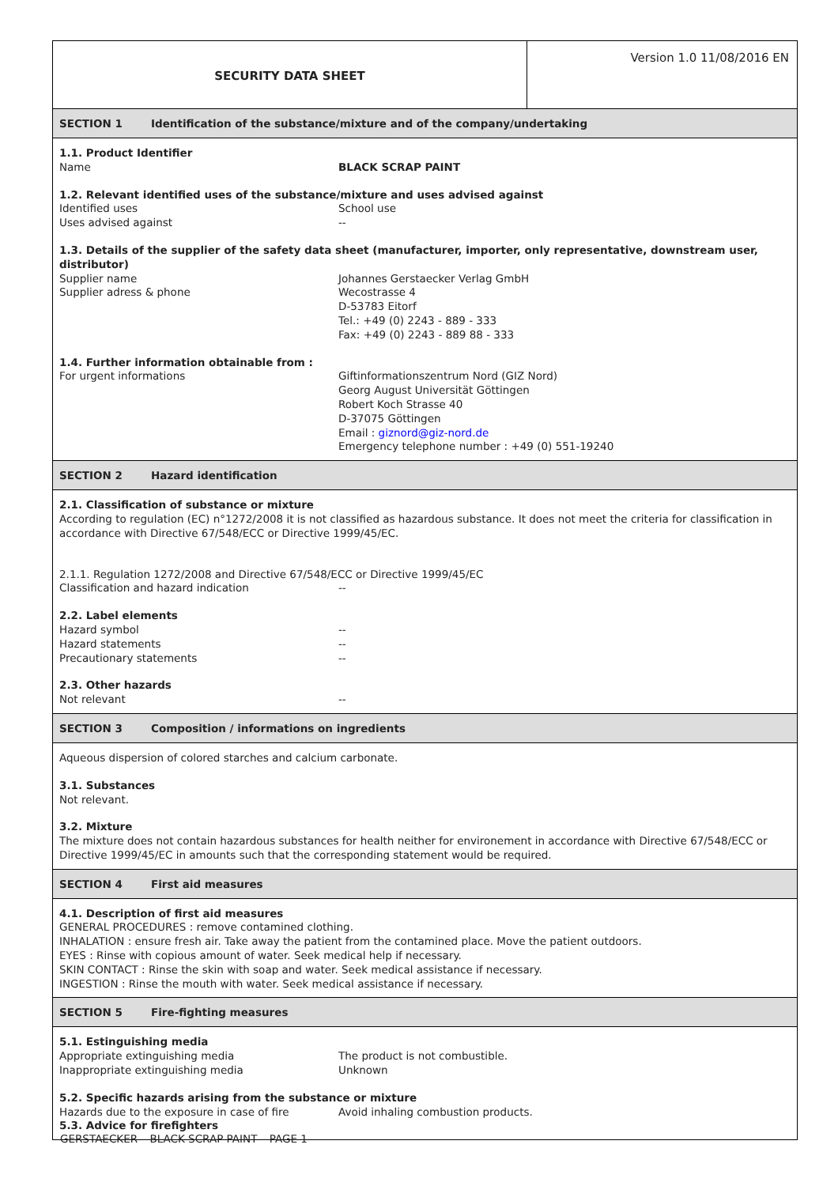SECURITY DATA SHEET
Version 1.0 11/08/2016 EN
SECTION 1 Identification of the substance/mixture and of the company/undertaking
1.1. Product Identifier
Name BLACK SCRAP PAINT
1.2. Relevant identified uses of the substance/mixture and uses advised against
Identified uses School use
Uses advised against --
1.3. Details of the supplier of the safety data sheet (manufacturer, importer, only representative, downstream user, distributor)
Supplier name Johannes Gerstaecker Verlag GmbH
Supplier adress & phone Wecostrasse 4
D-53783 Eitorf
Tel.: +49 (0) 2243 - 889 - 333
Fax: +49 (0) 2243 - 889 88 - 333
1.4. Further information obtainable from :
For urgent informations Giftinformationszentrum Nord (GIZ Nord)
Georg August Universität Göttingen
Robert Koch Strasse 40
D-37075 Göttingen
Email : giznord@giz-nord.de
Emergency telephone number : +49 (0) 551-19240
SECTION 2 Hazard identification
2.1. Classification of substance or mixture
According to regulation (EC) n°1272/2008 it is not classified as hazardous substance. It does not meet the criteria for classification in accordance with Directive 67/548/ECC or Directive 1999/45/EC.
2.1.1. Regulation 1272/2008 and Directive 67/548/ECC or Directive 1999/45/EC
Classification and hazard indication --
2.2. Label elements
Hazard symbol --
Hazard statements --
Precautionary statements --
2.3. Other hazards
Not relevant --
SECTION 3 Composition / informations on ingredients
Aqueous dispersion of colored starches and calcium carbonate.
3.1. Substances
Not relevant.
3.2. Mixture
The mixture does not contain hazardous substances for health neither for environement in accordance with Directive 67/548/ECC or Directive 1999/45/EC in amounts such that the corresponding statement would be required.
SECTION 4 First aid measures
4.1. Description of first aid measures
GENERAL PROCEDURES : remove contamined clothing.
INHALATION : ensure fresh air. Take away the patient from the contamined place. Move the patient outdoors.
EYES : Rinse with copious amount of water. Seek medical help if necessary.
SKIN CONTACT : Rinse the skin with soap and water. Seek medical assistance if necessary.
INGESTION : Rinse the mouth with water. Seek medical assistance if necessary.
SECTION 5 Fire-fighting measures
5.1. Estinguishing media
Appropriate extinguishing media The product is not combustible.
Inappropriate extinguishing media Unknown
5.2. Specific hazards arising from the substance or mixture
Hazards due to the exposure in case of fire Avoid inhaling combustion products.
5.3. Advice for firefighters
GERSTAECKER – BLACK SCRAP PAINT – PAGE 1